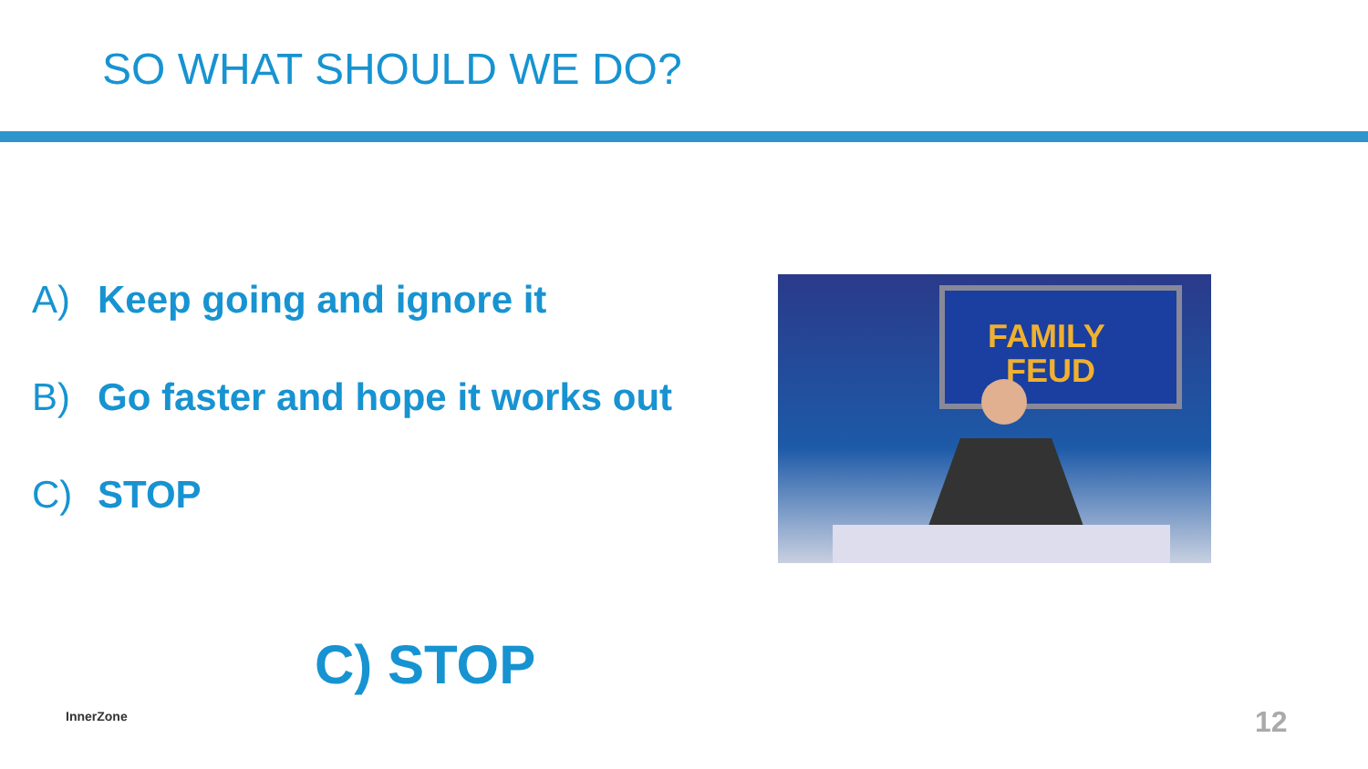SO WHAT SHOULD WE DO?
A) Keep going and ignore it
B) Go faster and hope it works out
C) STOP
FAMILY
FEUD
C) STOP
InnerZone 12